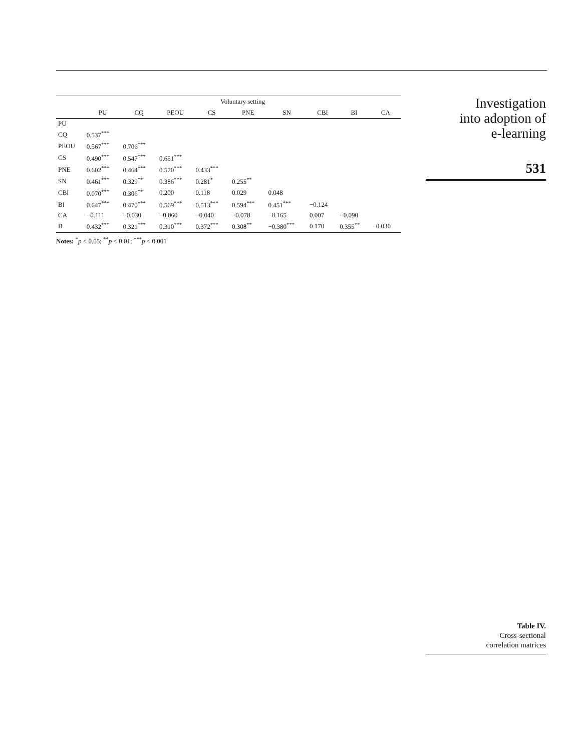| | Voluntary setting | | | | | | | | |
| --- | --- | --- | --- | --- | --- | --- | --- | --- | --- |
| | PU | CQ | PEOU | CS | PNE | SN | CBI | BI | CA |
| PU | | | | | | | | | |
| CQ | 0.537<sup>***</sup> | | | | | | | | |
| PEOU | 0.567<sup>***</sup> | 0.706<sup>***</sup> | | | | | | | |
| CS | 0.490<sup>***</sup> | 0.547<sup>***</sup> | 0.651<sup>***</sup> | | | | | | |
| PNE | 0.602<sup>***</sup> | 0.464<sup>***</sup> | 0.570<sup>***</sup> | 0.433<sup>***</sup> | | | | | |
| SN | 0.461<sup>***</sup> | 0.329<sup>**</sup> | 0.386<sup>***</sup> | 0.281<sup>*</sup> | 0.255<sup>**</sup> | | | | |
| CBI | 0.070<sup>***</sup> | 0.306<sup>**</sup> | 0.200 | 0.118 | 0.029 | 0.048 | | | |
| BI | 0.647<sup>***</sup> | 0.470<sup>***</sup> | 0.569<sup>***</sup> | 0.513<sup>***</sup> | 0.594<sup>***</sup> | 0.451<sup>***</sup> | −0.124 | | |
| CA | −0.111 | −0.030 | −0.060 | −0.040 | −0.078 | −0.165 | 0.007 | −0.090 | |
| B | 0.432<sup>***</sup> | 0.321<sup>***</sup> | 0.310<sup>***</sup> | 0.372<sup>***</sup> | 0.308<sup>**</sup> | −0.380<sup>***</sup> | 0.170 | 0.355<sup>**</sup> | −0.030 |
Notes: <sup>*</sup>p < 0.05; <sup>**</sup>p < 0.01; <sup>***</sup>p < 0.001
Investigation
into adoption of
e-learning
531
Table IV.
Cross-sectional
correlation matrices